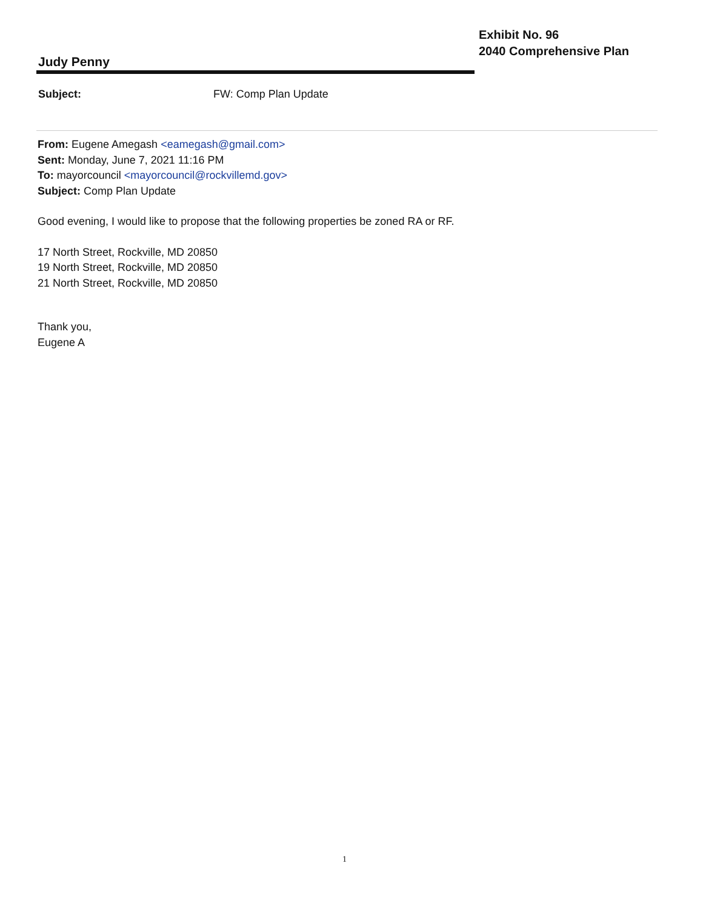Judy Penny
Exhibit No. 96
2040 Comprehensive Plan
Subject: FW: Comp Plan Update
From: Eugene Amegash <eamegash@gmail.com>
Sent: Monday, June 7, 2021 11:16 PM
To: mayorcouncil <mayorcouncil@rockvillemd.gov>
Subject: Comp Plan Update
Good evening, I would like to propose that the following properties be zoned RA or RF.
17 North Street, Rockville, MD 20850
19 North Street, Rockville, MD 20850
21 North Street, Rockville, MD 20850
Thank you,
Eugene A
1